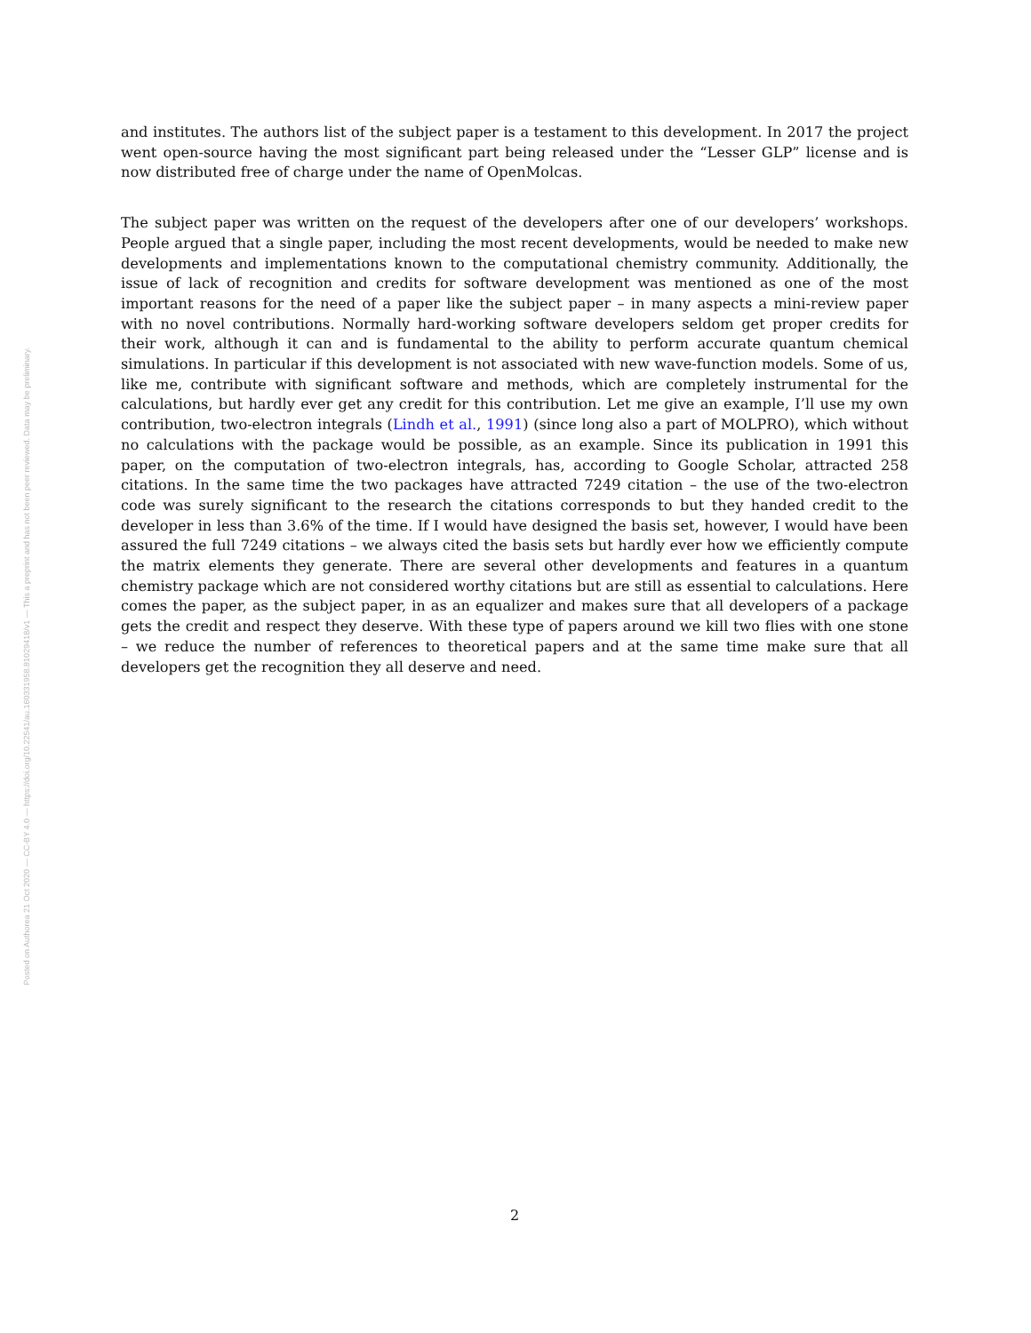Posted on Authorea 21 Oct 2020 — CC-BY 4.0 — https://doi.org/10.22541/au.160331958.81029418/v1 — This a preprint and has not been peer reviewed. Data may be preliminary.
and institutes. The authors list of the subject paper is a testament to this development. In 2017 the project went open-source having the most significant part being released under the “Lesser GLP” license and is now distributed free of charge under the name of OpenMolcas.
The subject paper was written on the request of the developers after one of our developers’ workshops. People argued that a single paper, including the most recent developments, would be needed to make new developments and implementations known to the computational chemistry community. Additionally, the issue of lack of recognition and credits for software development was mentioned as one of the most important reasons for the need of a paper like the subject paper – in many aspects a mini-review paper with no novel contributions. Normally hard-working software developers seldom get proper credits for their work, although it can and is fundamental to the ability to perform accurate quantum chemical simulations. In particular if this development is not associated with new wave-function models. Some of us, like me, contribute with significant software and methods, which are completely instrumental for the calculations, but hardly ever get any credit for this contribution. Let me give an example, I’ll use my own contribution, two-electron integrals (Lindh et al., 1991) (since long also a part of MOLPRO), which without no calculations with the package would be possible, as an example. Since its publication in 1991 this paper, on the computation of two-electron integrals, has, according to Google Scholar, attracted 258 citations. In the same time the two packages have attracted 7249 citation – the use of the two-electron code was surely significant to the research the citations corresponds to but they handed credit to the developer in less than 3.6% of the time. If I would have designed the basis set, however, I would have been assured the full 7249 citations – we always cited the basis sets but hardly ever how we efficiently compute the matrix elements they generate. There are several other developments and features in a quantum chemistry package which are not considered worthy citations but are still as essential to calculations. Here comes the paper, as the subject paper, in as an equalizer and makes sure that all developers of a package gets the credit and respect they deserve. With these type of papers around we kill two flies with one stone – we reduce the number of references to theoretical papers and at the same time make sure that all developers get the recognition they all deserve and need.
2